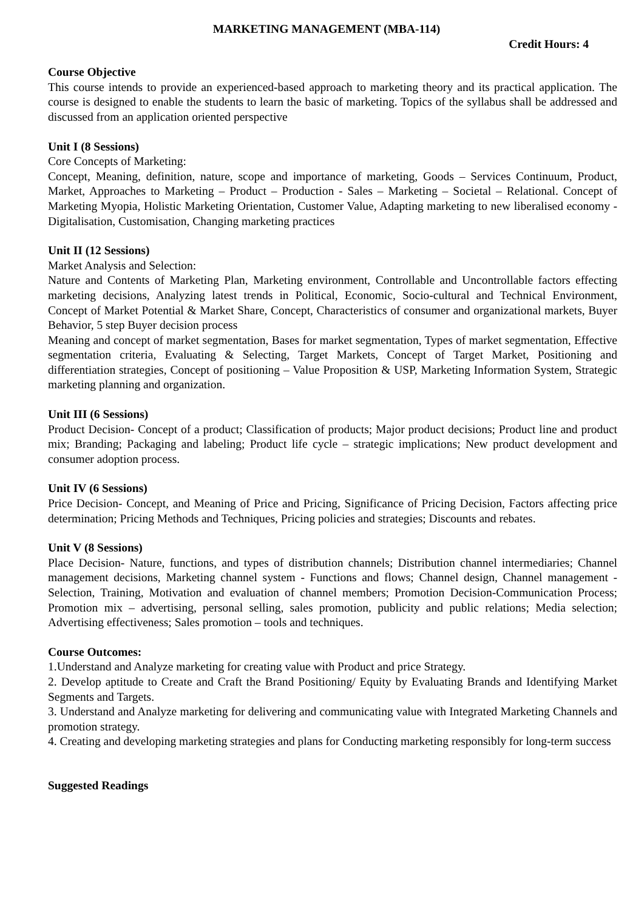MARKETING MANAGEMENT (MBA-114)
Credit Hours: 4
Course Objective
This course intends to provide an experienced-based approach to marketing theory and its practical application. The course is designed to enable the students to learn the basic of marketing. Topics of the syllabus shall be addressed and discussed from an application oriented perspective
Unit I (8 Sessions)
Core Concepts of Marketing:
Concept, Meaning, definition, nature, scope and importance of marketing, Goods – Services Continuum, Product, Market, Approaches to Marketing – Product – Production - Sales – Marketing – Societal – Relational. Concept of Marketing Myopia, Holistic Marketing Orientation, Customer Value, Adapting marketing to new liberalised economy - Digitalisation, Customisation, Changing marketing practices
Unit II (12 Sessions)
Market Analysis and Selection:
Nature and Contents of Marketing Plan, Marketing environment, Controllable and Uncontrollable factors effecting marketing decisions, Analyzing latest trends in Political, Economic, Socio-cultural and Technical Environment, Concept of Market Potential & Market Share, Concept, Characteristics of consumer and organizational markets, Buyer Behavior, 5 step Buyer decision process
Meaning and concept of market segmentation, Bases for market segmentation, Types of market segmentation, Effective segmentation criteria, Evaluating & Selecting, Target Markets, Concept of Target Market, Positioning and differentiation strategies, Concept of positioning – Value Proposition & USP, Marketing Information System, Strategic marketing planning and organization.
Unit III (6 Sessions)
Product Decision- Concept of a product; Classification of products; Major product decisions; Product line and product mix; Branding; Packaging and labeling; Product life cycle – strategic implications; New product development and consumer adoption process.
Unit IV (6 Sessions)
Price Decision- Concept, and Meaning of Price and Pricing, Significance of Pricing Decision, Factors affecting price determination; Pricing Methods and Techniques, Pricing policies and strategies; Discounts and rebates.
Unit V (8 Sessions)
Place Decision- Nature, functions, and types of distribution channels; Distribution channel intermediaries; Channel management decisions, Marketing channel system - Functions and flows; Channel design, Channel management - Selection, Training, Motivation and evaluation of channel members; Promotion Decision-Communication Process; Promotion mix – advertising, personal selling, sales promotion, publicity and public relations; Media selection; Advertising effectiveness; Sales promotion – tools and techniques.
Course Outcomes:
1.Understand and Analyze marketing for creating value with Product and price Strategy.
2. Develop aptitude to Create and Craft the Brand Positioning/ Equity by Evaluating Brands and Identifying Market Segments and Targets.
3. Understand and Analyze marketing for delivering and communicating value with Integrated Marketing Channels and promotion strategy.
4. Creating and developing marketing strategies and plans for Conducting marketing responsibly for long-term success
Suggested Readings